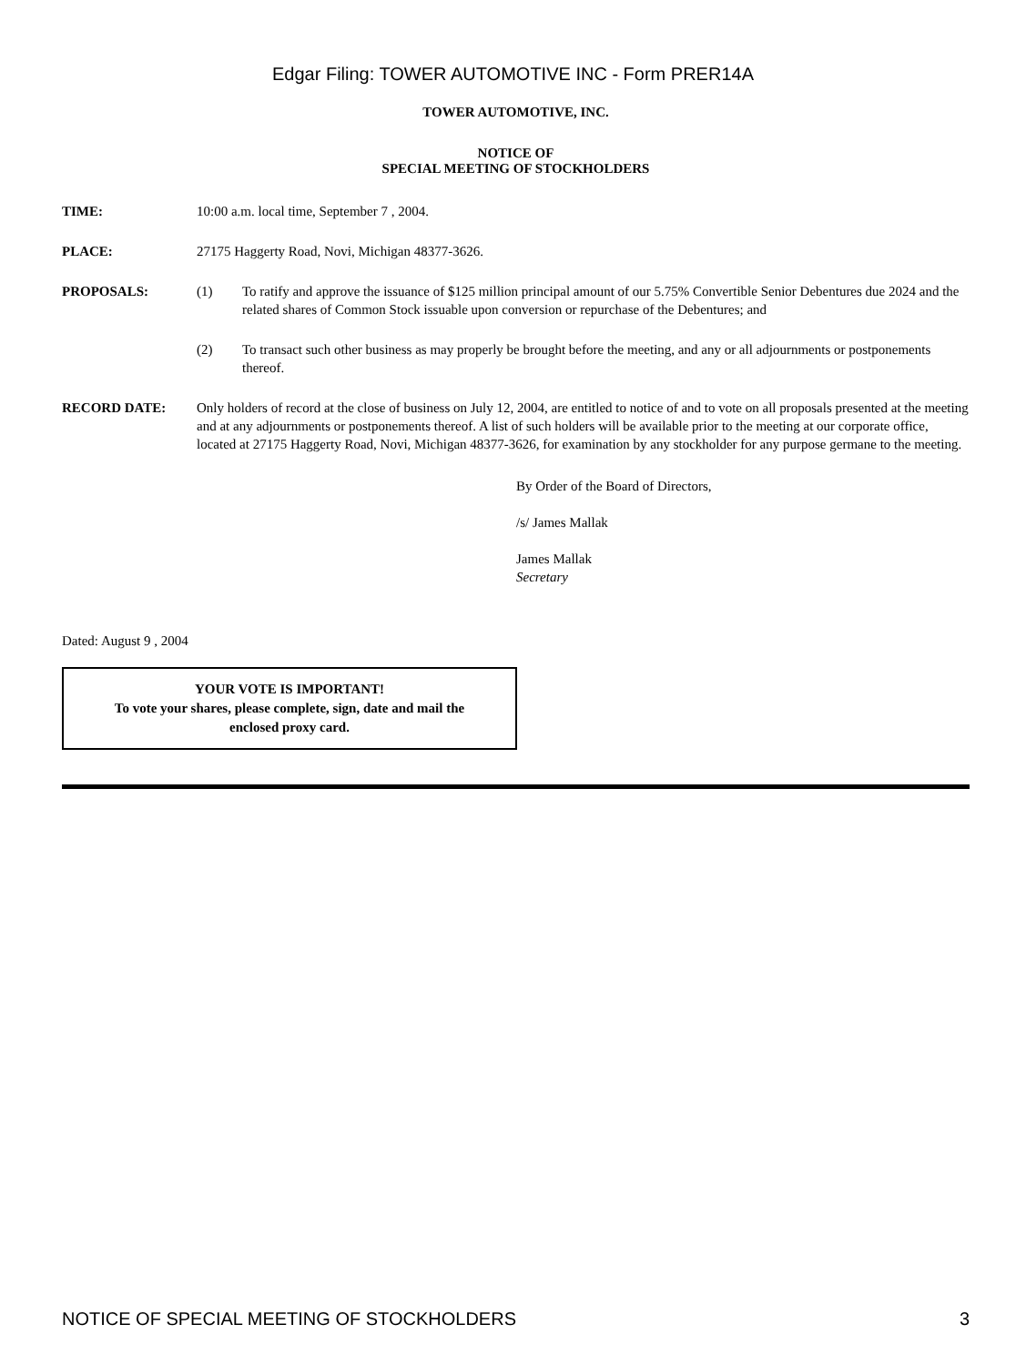Edgar Filing: TOWER AUTOMOTIVE INC - Form PRER14A
TOWER AUTOMOTIVE, INC.
NOTICE OF
SPECIAL MEETING OF STOCKHOLDERS
| TIME: | 10:00 a.m. local time, September 7 , 2004. | |
| PLACE: | 27175 Haggerty Road, Novi, Michigan 48377-3626. | |
| PROPOSALS: | (1) | To ratify and approve the issuance of $125 million principal amount of our 5.75% Convertible Senior Debentures due 2024 and the related shares of Common Stock issuable upon conversion or repurchase of the Debentures; and |
| | (2) | To transact such other business as may properly be brought before the meeting, and any or all adjournments or postponements thereof. |
| RECORD DATE: | Only holders of record at the close of business on July 12, 2004, are entitled to notice of and to vote on all proposals presented at the meeting and at any adjournments or postponements thereof. A list of such holders will be available prior to the meeting at our corporate office, located at 27175 Haggerty Road, Novi, Michigan 48377-3626, for examination by any stockholder for any purpose germane to the meeting. | |
By Order of the Board of Directors,
/s/ James Mallak
James Mallak
Secretary
Dated: August 9 , 2004
YOUR VOTE IS IMPORTANT!
To vote your shares, please complete, sign, date and mail the
enclosed proxy card.
NOTICE OF SPECIAL MEETING OF STOCKHOLDERS 3